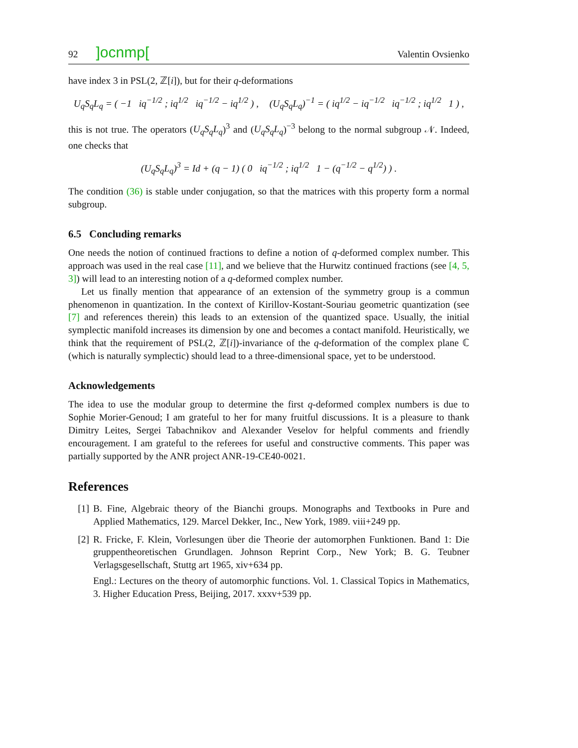92]ocnmp[Valentin Ovsienko
have index 3 in PSL(2, ℤ[i]), but for their q-deformations
U<sub>q</sub>S<sub>q</sub>L<sub>q</sub> = ( −1 iq<sup>−1/2</sup> ; iq<sup>1/2</sup> iq<sup>−1/2</sup> − iq<sup>1/2</sup> ) , (U<sub>q</sub>S<sub>q</sub>L<sub>q</sub>)<sup>−1</sup> = ( iq<sup>1/2</sup> − iq<sup>−1/2</sup> iq<sup>−1/2</sup> ; iq<sup>1/2</sup> 1 ) ,
this is not true. The operators (U<sub>q</sub>S<sub>q</sub>L<sub>q</sub>)<sup>3</sup> and (U<sub>q</sub>S<sub>q</sub>L<sub>q</sub>)<sup>−3</sup> belong to the normal subgroup 𝒩. Indeed, one checks that
(U<sub>q</sub>S<sub>q</sub>L<sub>q</sub>)<sup>3</sup> = Id + (q − 1) ( 0 iq<sup>−1/2</sup> ; iq<sup>1/2</sup> 1 − (q<sup>−1/2</sup> − q<sup>1/2</sup>) ) .
The condition (36) is stable under conjugation, so that the matrices with this property form a normal subgroup.
6.5 Concluding remarks
One needs the notion of continued fractions to define a notion of q-deformed complex number. This approach was used in the real case [11], and we believe that the Hurwitz continued fractions (see [4, 5, 3]) will lead to an interesting notion of a q-deformed complex number.
Let us finally mention that appearance of an extension of the symmetry group is a commun phenomenon in quantization. In the context of Kirillov-Kostant-Souriau geometric quantization (see [7] and references therein) this leads to an extension of the quantized space. Usually, the initial symplectic manifold increases its dimension by one and becomes a contact manifold. Heuristically, we think that the requirement of PSL(2, ℤ[i])-invariance of the q-deformation of the complex plane ℂ (which is naturally symplectic) should lead to a three-dimensional space, yet to be understood.
Acknowledgements
The idea to use the modular group to determine the first q-deformed complex numbers is due to Sophie Morier-Genoud; I am grateful to her for many fruitful discussions. It is a pleasure to thank Dimitry Leites, Sergei Tabachnikov and Alexander Veselov for helpful comments and friendly encouragement. I am grateful to the referees for useful and constructive comments. This paper was partially supported by the ANR project ANR-19-CE40-0021.
References
[1] B. Fine, Algebraic theory of the Bianchi groups. Monographs and Textbooks in Pure and Applied Mathematics, 129. Marcel Dekker, Inc., New York, 1989. viii+249 pp.
[2] R. Fricke, F. Klein, Vorlesungen über die Theorie der automorphen Funktionen. Band 1: Die gruppentheoretischen Grundlagen. Johnson Reprint Corp., New York; B. G. Teubner Verlagsgesellschaft, Stuttg art 1965, xiv+634 pp.
Engl.: Lectures on the theory of automorphic functions. Vol. 1. Classical Topics in Mathematics, 3. Higher Education Press, Beijing, 2017. xxxv+539 pp.